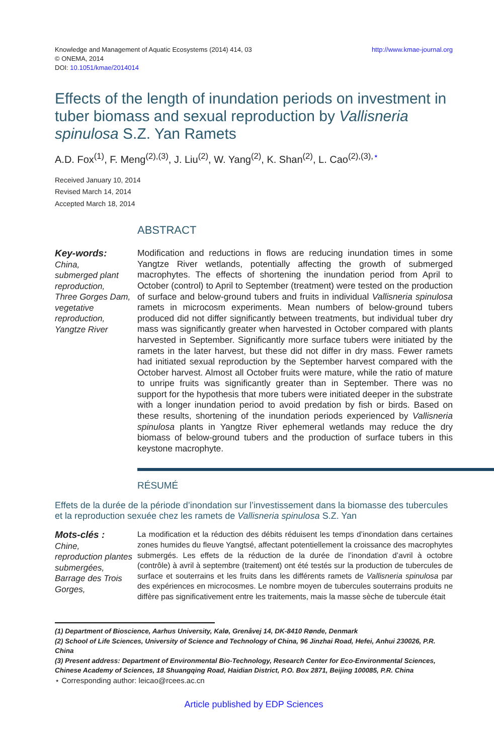Knowledge and Management of Aquatic Ecosystems (2014) 414, 03
© ONEMA, 2014
DOI: 10.1051/kmae/2014014
http://www.kmae-journal.org
Effects of the length of inundation periods on investment in tuber biomass and sexual reproduction by Vallisneria spinulosa S.Z. Yan Ramets
A.D. Fox<sup>(1)</sup>, F. Meng<sup>(2),(3)</sup>, J. Liu<sup>(2)</sup>, W. Yang<sup>(2)</sup>, K. Shan<sup>(2)</sup>, L. Cao<sup>(2),(3),</sup><sup>⋆</sup>
Received January 10, 2014
Revised March 14, 2014
Accepted March 18, 2014
ABSTRACT
Key-words:
China,
submerged plant reproduction,
Three Gorges Dam,
vegetative reproduction,
Yangtze River
Modification and reductions in flows are reducing inundation times in some Yangtze River wetlands, potentially affecting the growth of submerged macrophytes. The effects of shortening the inundation period from April to October (control) to April to September (treatment) were tested on the production of surface and below-ground tubers and fruits in individual Vallisneria spinulosa ramets in microcosm experiments. Mean numbers of below-ground tubers produced did not differ significantly between treatments, but individual tuber dry mass was significantly greater when harvested in October compared with plants harvested in September. Significantly more surface tubers were initiated by the ramets in the later harvest, but these did not differ in dry mass. Fewer ramets had initiated sexual reproduction by the September harvest compared with the October harvest. Almost all October fruits were mature, while the ratio of mature to unripe fruits was significantly greater than in September. There was no support for the hypothesis that more tubers were initiated deeper in the substrate with a longer inundation period to avoid predation by fish or birds. Based on these results, shortening of the inundation periods experienced by Vallisneria spinulosa plants in Yangtze River ephemeral wetlands may reduce the dry biomass of below-ground tubers and the production of surface tubers in this keystone macrophyte.
RÉSUMÉ
Effets de la durée de la période d’inondation sur l’investissement dans la biomasse des tubercules et la reproduction sexuée chez les ramets de Vallisneria spinulosa S.Z. Yan
Mots-clés :
Chine,
reproduction plantes submergées,
Barrage des Trois Gorges,
La modification et la réduction des débits réduisent les temps d’inondation dans certaines zones humides du fleuve Yangtsé, affectant potentiellement la croissance des macrophytes submergés. Les effets de la réduction de la durée de l’inondation d’avril à octobre (contrôle) à avril à septembre (traitement) ont été testés sur la production de tubercules de surface et souterrains et les fruits dans les différents ramets de Vallisneria spinulosa par des expériences en microcosmes. Le nombre moyen de tubercules souterrains produits ne diffère pas significativement entre les traitements, mais la masse sèche de tubercule était
(1) Department of Bioscience, Aarhus University, Kalø, Grenåvej 14, DK-8410 Rønde, Denmark
(2) School of Life Sciences, University of Science and Technology of China, 96 Jinzhai Road, Hefei, Anhui 230026, P.R. China
(3) Present address: Department of Environmental Bio-Technology, Research Center for Eco-Environmental Sciences, Chinese Academy of Sciences, 18 Shuangqing Road, Haidian District, P.O. Box 2871, Beijing 100085, P.R. China
⋆ Corresponding author: leicao@rcees.ac.cn
Article published by EDP Sciences